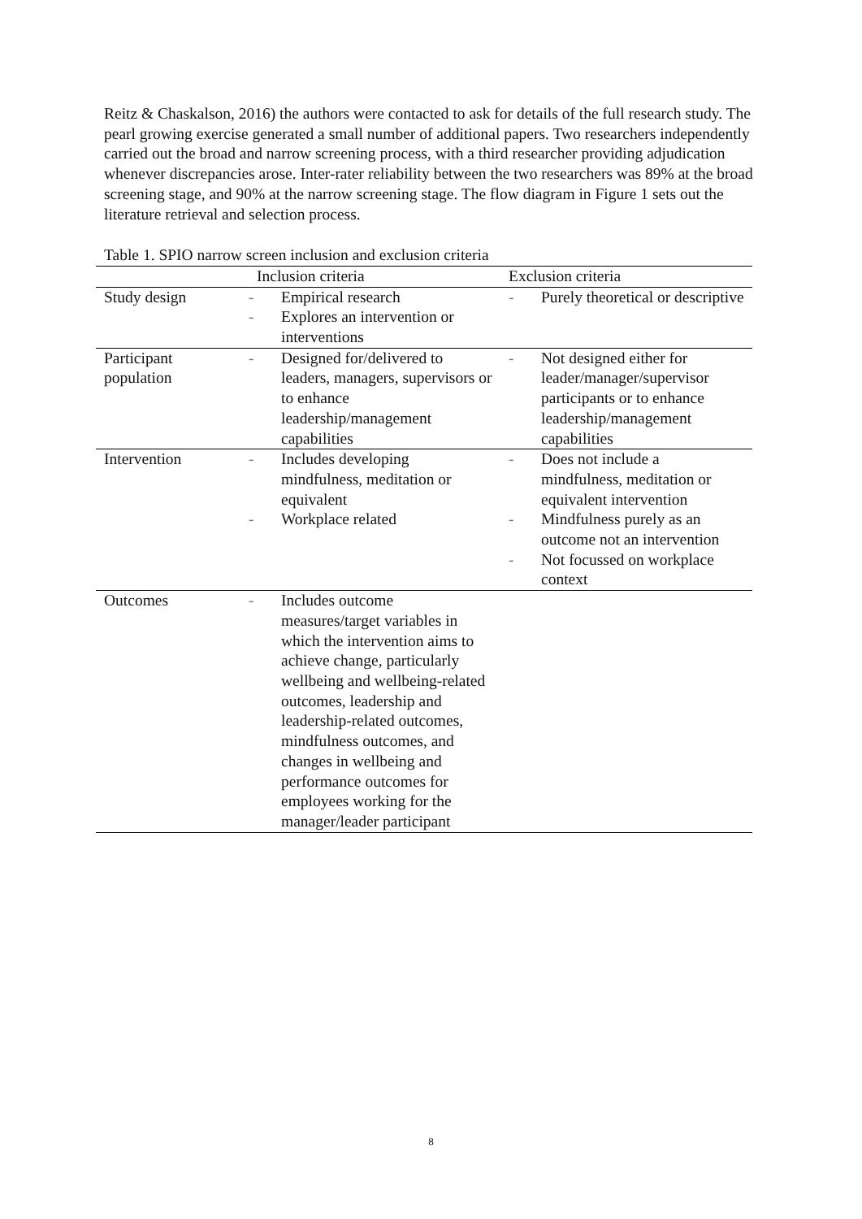Reitz & Chaskalson, 2016) the authors were contacted to ask for details of the full research study. The pearl growing exercise generated a small number of additional papers. Two researchers independently carried out the broad and narrow screening process, with a third researcher providing adjudication whenever discrepancies arose. Inter-rater reliability between the two researchers was 89% at the broad screening stage, and 90% at the narrow screening stage. The flow diagram in Figure 1 sets out the literature retrieval and selection process.
Table 1. SPIO narrow screen inclusion and exclusion criteria
| | Inclusion criteria | Exclusion criteria |
| --- | --- | --- |
| Study design | - Empirical research - Explores an intervention or interventions | - Purely theoretical or descriptive |
| Participant population | - Designed for/delivered to leaders, managers, supervisors or to enhance leadership/management capabilities | - Not designed either for leader/manager/supervisor participants or to enhance leadership/management capabilities |
| Intervention | - Includes developing mindfulness, meditation or equivalent - Workplace related | - Does not include a mindfulness, meditation or equivalent intervention - Mindfulness purely as an outcome not an intervention - Not focussed on workplace context |
| Outcomes | - Includes outcome measures/target variables in which the intervention aims to achieve change, particularly wellbeing and wellbeing-related outcomes, leadership and leadership-related outcomes, mindfulness outcomes, and changes in wellbeing and performance outcomes for employees working for the manager/leader participant | |
8